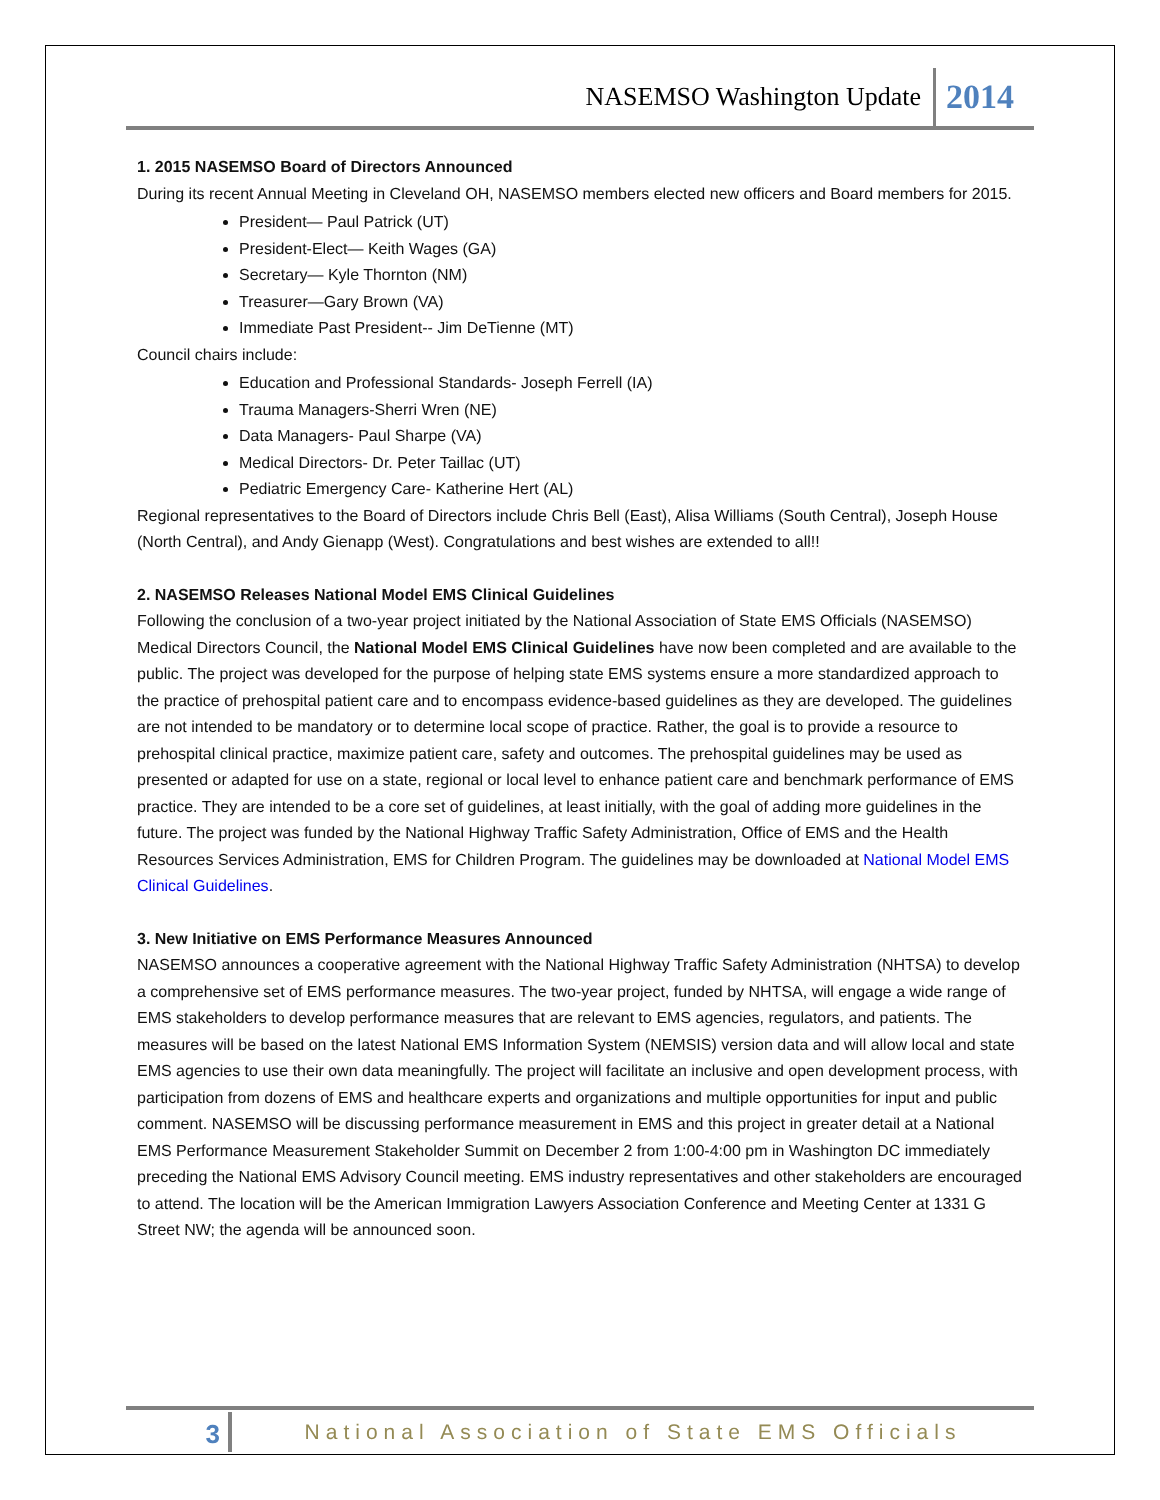NASEMSO Washington Update 2014
1. 2015 NASEMSO Board of Directors Announced
During its recent Annual Meeting in Cleveland OH, NASEMSO members elected new officers and Board members for 2015.
President— Paul Patrick (UT)
President-Elect— Keith Wages (GA)
Secretary— Kyle Thornton (NM)
Treasurer—Gary Brown (VA)
Immediate Past President-- Jim DeTienne (MT)
Council chairs include:
Education and Professional Standards- Joseph Ferrell (IA)
Trauma Managers-Sherri Wren (NE)
Data Managers- Paul Sharpe (VA)
Medical Directors- Dr. Peter Taillac (UT)
Pediatric Emergency Care- Katherine Hert (AL)
Regional representatives to the Board of Directors include Chris Bell (East), Alisa Williams (South Central), Joseph House (North Central), and Andy Gienapp (West). Congratulations and best wishes are extended to all!!
2. NASEMSO Releases National Model EMS Clinical Guidelines
Following the conclusion of a two-year project initiated by the National Association of State EMS Officials (NASEMSO) Medical Directors Council, the National Model EMS Clinical Guidelines have now been completed and are available to the public. The project was developed for the purpose of helping state EMS systems ensure a more standardized approach to the practice of prehospital patient care and to encompass evidence-based guidelines as they are developed. The guidelines are not intended to be mandatory or to determine local scope of practice. Rather, the goal is to provide a resource to prehospital clinical practice, maximize patient care, safety and outcomes. The prehospital guidelines may be used as presented or adapted for use on a state, regional or local level to enhance patient care and benchmark performance of EMS practice. They are intended to be a core set of guidelines, at least initially, with the goal of adding more guidelines in the future. The project was funded by the National Highway Traffic Safety Administration, Office of EMS and the Health Resources Services Administration, EMS for Children Program. The guidelines may be downloaded at National Model EMS Clinical Guidelines.
3. New Initiative on EMS Performance Measures Announced
NASEMSO announces a cooperative agreement with the National Highway Traffic Safety Administration (NHTSA) to develop a comprehensive set of EMS performance measures. The two-year project, funded by NHTSA, will engage a wide range of EMS stakeholders to develop performance measures that are relevant to EMS agencies, regulators, and patients. The measures will be based on the latest National EMS Information System (NEMSIS) version data and will allow local and state EMS agencies to use their own data meaningfully. The project will facilitate an inclusive and open development process, with participation from dozens of EMS and healthcare experts and organizations and multiple opportunities for input and public comment. NASEMSO will be discussing performance measurement in EMS and this project in greater detail at a National EMS Performance Measurement Stakeholder Summit on December 2 from 1:00-4:00 pm in Washington DC immediately preceding the National EMS Advisory Council meeting. EMS industry representatives and other stakeholders are encouraged to attend. The location will be the American Immigration Lawyers Association Conference and Meeting Center at 1331 G Street NW; the agenda will be announced soon.
3 National Association of State EMS Officials